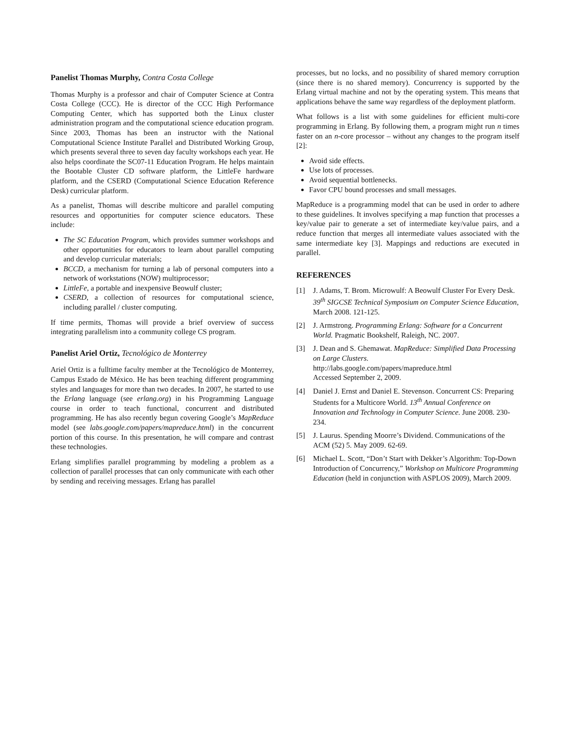Panelist Thomas Murphy, Contra Costa College
Thomas Murphy is a professor and chair of Computer Science at Contra Costa College (CCC). He is director of the CCC High Performance Computing Center, which has supported both the Linux cluster administration program and the computational science education program. Since 2003, Thomas has been an instructor with the National Computational Science Institute Parallel and Distributed Working Group, which presents several three to seven day faculty workshops each year. He also helps coordinate the SC07-11 Education Program. He helps maintain the Bootable Cluster CD software platform, the LittleFe hardware platform, and the CSERD (Computational Science Education Reference Desk) curricular platform.
As a panelist, Thomas will describe multicore and parallel computing resources and opportunities for computer science educators. These include:
The SC Education Program, which provides summer workshops and other opportunities for educators to learn about parallel computing and develop curricular materials;
BCCD, a mechanism for turning a lab of personal computers into a network of workstations (NOW) multiprocessor;
LittleFe, a portable and inexpensive Beowulf cluster;
CSERD, a collection of resources for computational science, including parallel / cluster computing.
If time permits, Thomas will provide a brief overview of success integrating parallelism into a community college CS program.
Panelist Ariel Ortiz, Tecnológico de Monterrey
Ariel Ortiz is a fulltime faculty member at the Tecnológico de Monterrey, Campus Estado de México. He has been teaching different programming styles and languages for more than two decades. In 2007, he started to use the Erlang language (see erlang.org) in his Programming Language course in order to teach functional, concurrent and distributed programming. He has also recently begun covering Google’s MapReduce model (see labs.google.com/papers/mapreduce.html) in the concurrent portion of this course. In this presentation, he will compare and contrast these technologies.
Erlang simplifies parallel programming by modeling a problem as a collection of parallel processes that can only communicate with each other by sending and receiving messages. Erlang has parallel
processes, but no locks, and no possibility of shared memory corruption (since there is no shared memory). Concurrency is supported by the Erlang virtual machine and not by the operating system. This means that applications behave the same way regardless of the deployment platform.
What follows is a list with some guidelines for efficient multi-core programming in Erlang. By following them, a program might run n times faster on an n-core processor – without any changes to the program itself [2]:
Avoid side effects.
Use lots of processes.
Avoid sequential bottlenecks.
Favor CPU bound processes and small messages.
MapReduce is a programming model that can be used in order to adhere to these guidelines. It involves specifying a map function that processes a key/value pair to generate a set of intermediate key/value pairs, and a reduce function that merges all intermediate values associated with the same intermediate key [3]. Mappings and reductions are executed in parallel.
REFERENCES
[1] J. Adams, T. Brom. Microwulf: A Beowulf Cluster For Every Desk. 39<sup>th</sup> SIGCSE Technical Symposium on Computer Science Education, March 2008. 121-125.
[2] J. Armstrong. Programming Erlang: Software for a Concurrent World. Pragmatic Bookshelf, Raleigh, NC. 2007.
[3] J. Dean and S. Ghemawat. MapReduce: Simplified Data Processing on Large Clusters.
http://labs.google.com/papers/mapreduce.html
Accessed September 2, 2009.
[4] Daniel J. Ernst and Daniel E. Stevenson. Concurrent CS: Preparing Students for a Multicore World. 13<sup>th</sup> Annual Conference on Innovation and Technology in Computer Science. June 2008. 230-234.
[5] J. Laurus. Spending Moorre’s Dividend. Communications of the ACM (52) 5. May 2009. 62-69.
[6] Michael L. Scott, “Don’t Start with Dekker’s Algorithm: Top-Down Introduction of Concurrency,” Workshop on Multicore Programming Education (held in conjunction with ASPLOS 2009), March 2009.